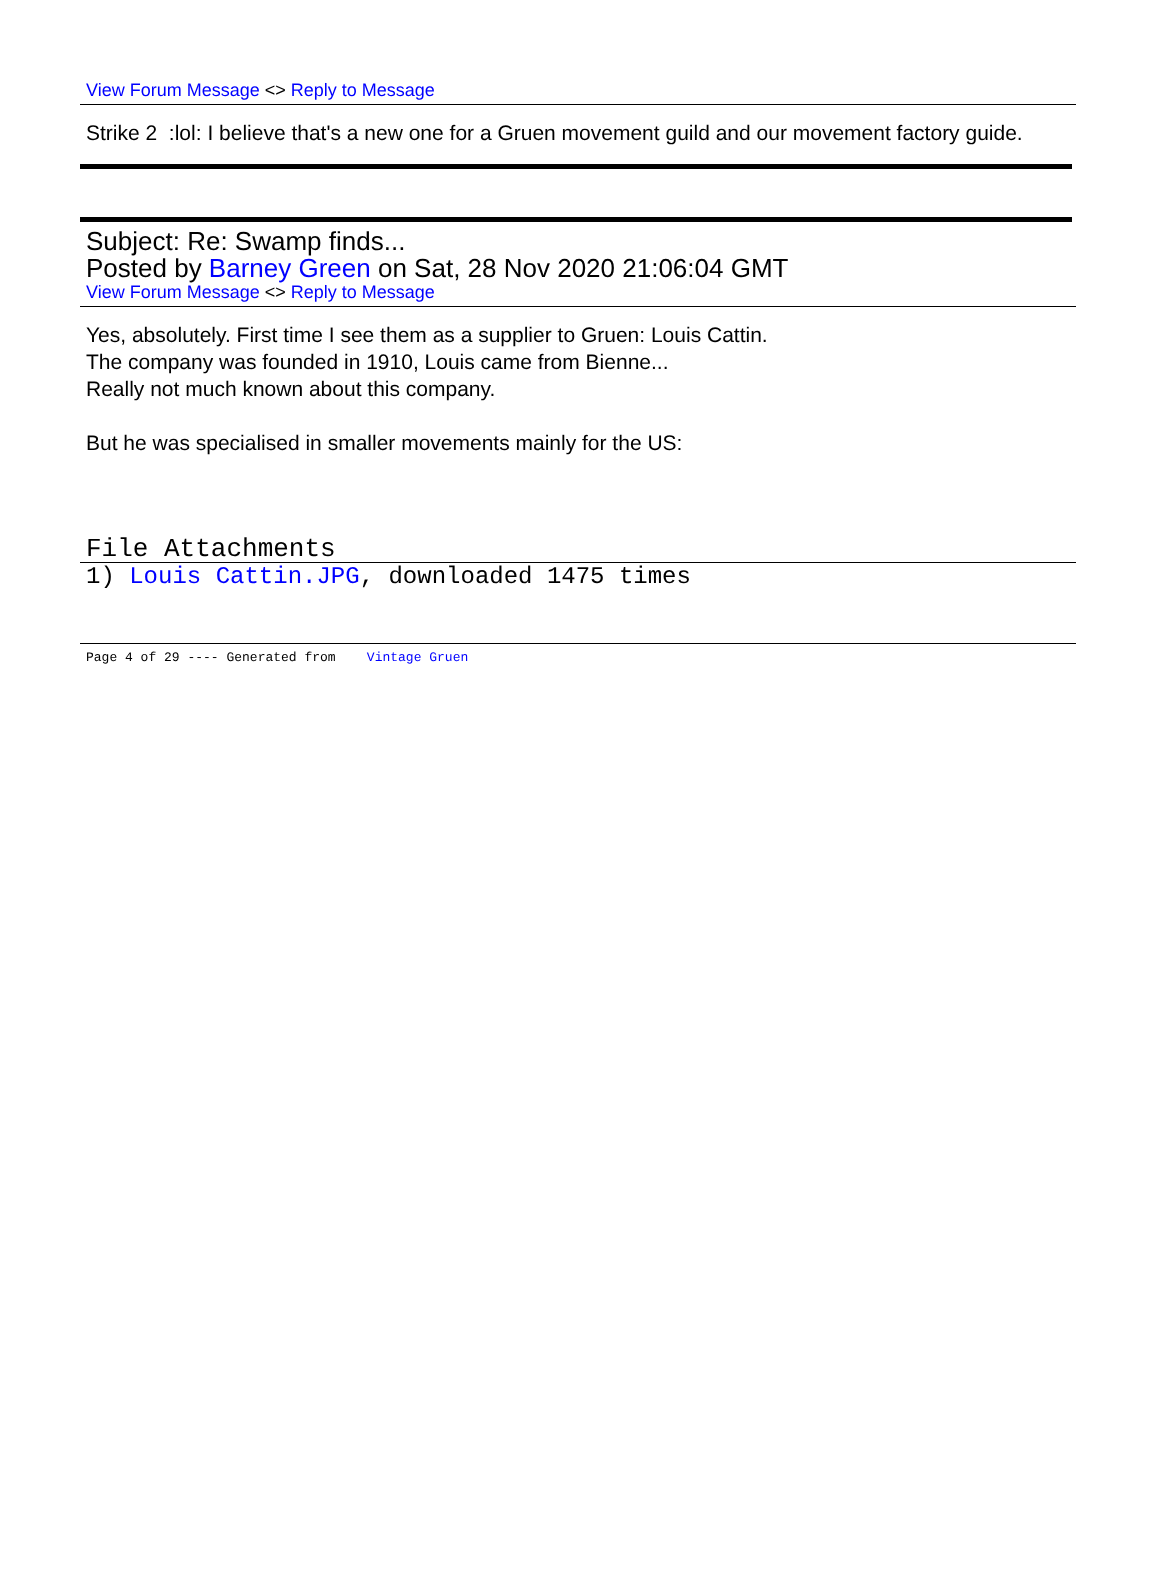View Forum Message <> Reply to Message
Strike 2 :lol: I believe that's a new one for a Gruen movement guild and our movement factory guide.
Subject: Re: Swamp finds...
Posted by Barney Green on Sat, 28 Nov 2020 21:06:04 GMT
View Forum Message <> Reply to Message
Yes, absolutely. First time I see them as a supplier to Gruen: Louis Cattin.
The company was founded in 1910, Louis came from Bienne...
Really not much known about this company.
But he was specialised in smaller movements mainly for the US:
File Attachments
1) Louis Cattin.JPG, downloaded 1475 times
Page 4 of 29 ---- Generated from Vintage Gruen